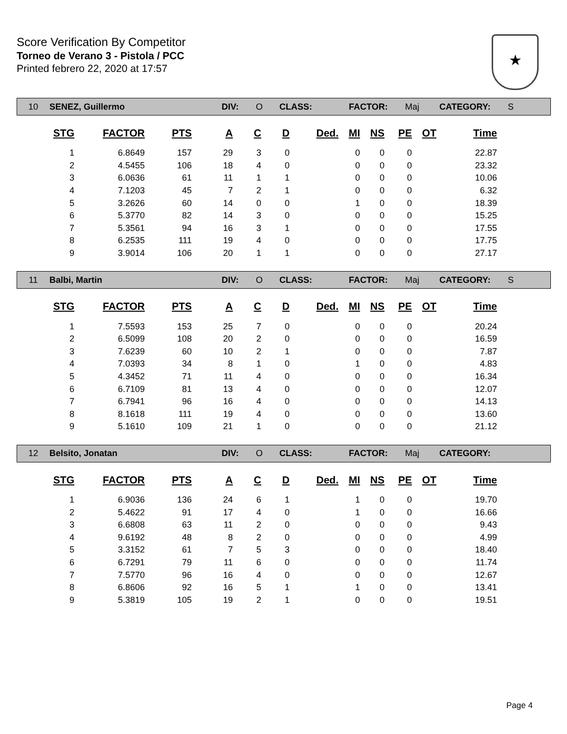Score Verification By Competitor
Torneo de Verano 3 - Pistola / PCC
Printed febrero 22, 2020 at 17:57
★
10 SENEZ, Guillermo DIV: O CLASS: FACTOR: Maj CATEGORY: S
| STG | FACTOR | PTS | A | C | D | Ded. | MI | NS | PE | OT | Time |
| --- | --- | --- | --- | --- | --- | --- | --- | --- | --- | --- | --- |
| 1 | 6.8649 | 157 | 29 | 3 | 0 | | 0 | 0 | 0 | | 22.87 |
| 2 | 4.5455 | 106 | 18 | 4 | 0 | | 0 | 0 | 0 | | 23.32 |
| 3 | 6.0636 | 61 | 11 | 1 | 1 | | 0 | 0 | 0 | | 10.06 |
| 4 | 7.1203 | 45 | 7 | 2 | 1 | | 0 | 0 | 0 | | 6.32 |
| 5 | 3.2626 | 60 | 14 | 0 | 0 | | 1 | 0 | 0 | | 18.39 |
| 6 | 5.3770 | 82 | 14 | 3 | 0 | | 0 | 0 | 0 | | 15.25 |
| 7 | 5.3561 | 94 | 16 | 3 | 1 | | 0 | 0 | 0 | | 17.55 |
| 8 | 6.2535 | 111 | 19 | 4 | 0 | | 0 | 0 | 0 | | 17.75 |
| 9 | 3.9014 | 106 | 20 | 1 | 1 | | 0 | 0 | 0 | | 27.17 |
11 Balbi, Martin DIV: O CLASS: FACTOR: Maj CATEGORY: S
| STG | FACTOR | PTS | A | C | D | Ded. | MI | NS | PE | OT | Time |
| --- | --- | --- | --- | --- | --- | --- | --- | --- | --- | --- | --- |
| 1 | 7.5593 | 153 | 25 | 7 | 0 | | 0 | 0 | 0 | | 20.24 |
| 2 | 6.5099 | 108 | 20 | 2 | 0 | | 0 | 0 | 0 | | 16.59 |
| 3 | 7.6239 | 60 | 10 | 2 | 1 | | 0 | 0 | 0 | | 7.87 |
| 4 | 7.0393 | 34 | 8 | 1 | 0 | | 1 | 0 | 0 | | 4.83 |
| 5 | 4.3452 | 71 | 11 | 4 | 0 | | 0 | 0 | 0 | | 16.34 |
| 6 | 6.7109 | 81 | 13 | 4 | 0 | | 0 | 0 | 0 | | 12.07 |
| 7 | 6.7941 | 96 | 16 | 4 | 0 | | 0 | 0 | 0 | | 14.13 |
| 8 | 8.1618 | 111 | 19 | 4 | 0 | | 0 | 0 | 0 | | 13.60 |
| 9 | 5.1610 | 109 | 21 | 1 | 0 | | 0 | 0 | 0 | | 21.12 |
12 Belsito, Jonatan DIV: O CLASS: FACTOR: Maj CATEGORY:
| STG | FACTOR | PTS | A | C | D | Ded. | MI | NS | PE | OT | Time |
| --- | --- | --- | --- | --- | --- | --- | --- | --- | --- | --- | --- |
| 1 | 6.9036 | 136 | 24 | 6 | 1 | | 1 | 0 | 0 | | 19.70 |
| 2 | 5.4622 | 91 | 17 | 4 | 0 | | 1 | 0 | 0 | | 16.66 |
| 3 | 6.6808 | 63 | 11 | 2 | 0 | | 0 | 0 | 0 | | 9.43 |
| 4 | 9.6192 | 48 | 8 | 2 | 0 | | 0 | 0 | 0 | | 4.99 |
| 5 | 3.3152 | 61 | 7 | 5 | 3 | | 0 | 0 | 0 | | 18.40 |
| 6 | 6.7291 | 79 | 11 | 6 | 0 | | 0 | 0 | 0 | | 11.74 |
| 7 | 7.5770 | 96 | 16 | 4 | 0 | | 0 | 0 | 0 | | 12.67 |
| 8 | 6.8606 | 92 | 16 | 5 | 1 | | 1 | 0 | 0 | | 13.41 |
| 9 | 5.3819 | 105 | 19 | 2 | 1 | | 0 | 0 | 0 | | 19.51 |
Page 4